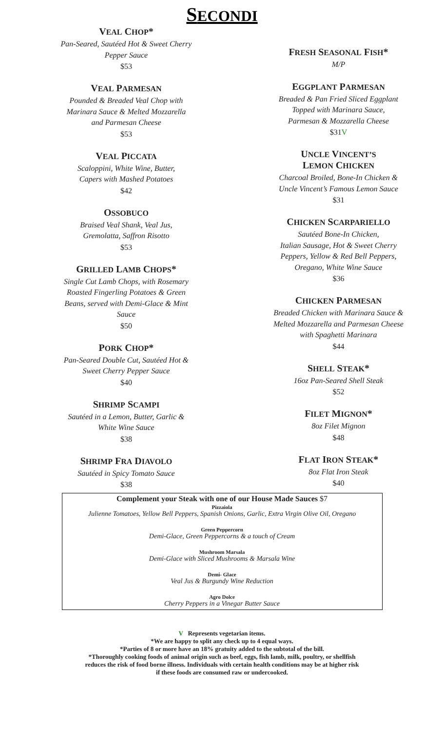SECONDI
VEAL CHOP*
Pan-Seared, Sautéed Hot & Sweet Cherry
Pepper Sauce
$53
VEAL PARMESAN
Pounded & Breaded Veal Chop with
Marinara Sauce & Melted Mozzarella
and Parmesan Cheese
$53
VEAL PICCATA
Scaloppini, White Wine, Butter,
Capers with Mashed Potatoes
$42
OSSOBUCO
Braised Veal Shank, Veal Jus,
Gremolatta, Saffron Risotto
$53
GRILLED LAMB CHOPS*
Single Cut Lamb Chops, with Rosemary
Roasted Fingerling Potatoes & Green
Beans, served with Demi-Glace & Mint
Sauce
$50
PORK CHOP*
Pan-Seared Double Cut, Sautéed Hot &
Sweet Cherry Pepper Sauce
$40
SHRIMP SCAMPI
Sautéed in a Lemon, Butter, Garlic &
White Wine Sauce
$38
SHRIMP FRA DIAVOLO
Sautéed in Spicy Tomato Sauce
$38
FRESH SEASONAL FISH*
M/P
EGGPLANT PARMESAN
Breaded & Pan Fried Sliced Eggplant
Topped with Marinara Sauce,
Parmesan & Mozzarella Cheese
$31V
UNCLE VINCENT’S
LEMON CHICKEN
Charcoal Broiled, Bone-In Chicken &
Uncle Vincent’s Famous Lemon Sauce
$31
CHICKEN SCARPARIELLO
Sautéed Bone-In Chicken,
Italian Sausage, Hot & Sweet Cherry
Peppers, Yellow & Red Bell Peppers,
Oregano, White Wine Sauce
$36
CHICKEN PARMESAN
Breaded Chicken with Marinara Sauce &
Melted Mozzarella and Parmesan Cheese
with Spaghetti Marinara
$44
SHELL STEAK*
16oz Pan-Seared Shell Steak
$52
FILET MIGNON*
8oz Filet Mignon
$48
FLAT IRON STEAK*
8oz Flat Iron Steak
$40
Complement your Steak with one of our House Made Sauces $7
Pizzaiola
Julienne Tomatoes, Yellow Bell Peppers, Spanish Onions, Garlic, Extra Virgin Olive Oil, Oregano
Green Peppercorn
Demi-Glace, Green Peppercorns & a touch of Cream
Mushroom Marsala
Demi-Glace with Sliced Mushrooms & Marsala Wine
Demi- Glace
Veal Jus & Burgundy Wine Reduction
Agro Dolce
Cherry Peppers in a Vinegar Butter Sauce
V Represents vegetarian items.
*We are happy to split any check up to 4 equal ways.
*Parties of 8 or more have an 18% gratuity added to the subtotal of the bill.
*Thoroughly cooking foods of animal origin such as beef, eggs, fish lamb, milk, poultry, or shellfish
reduces the risk of food borne illness. Individuals with certain health conditions may be at higher risk
if these foods are consumed raw or undercooked.